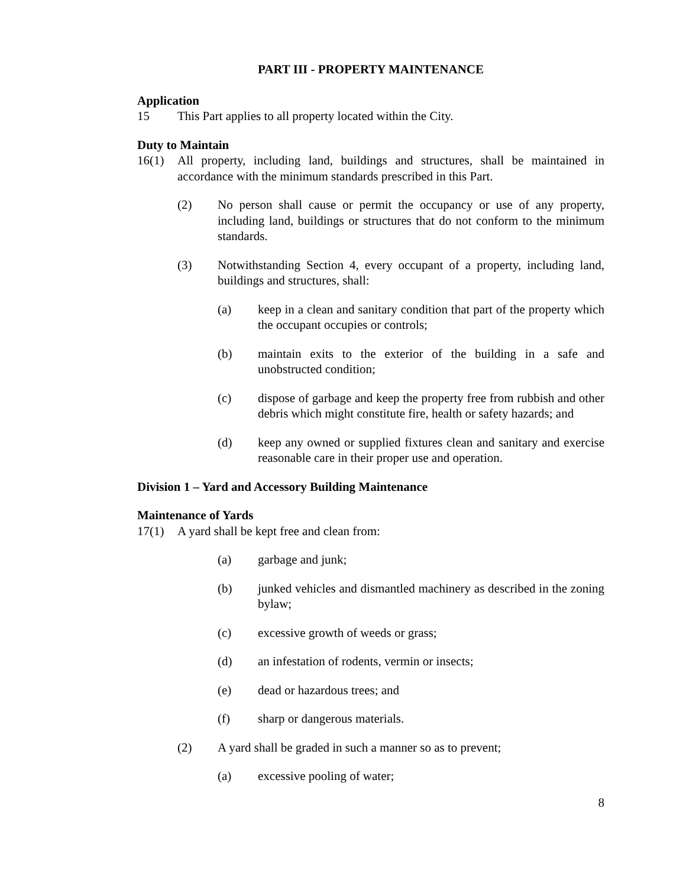PART III - PROPERTY MAINTENANCE
Application
15 This Part applies to all property located within the City.
Duty to Maintain
16(1) All property, including land, buildings and structures, shall be maintained in accordance with the minimum standards prescribed in this Part.
(2) No person shall cause or permit the occupancy or use of any property, including land, buildings or structures that do not conform to the minimum standards.
(3) Notwithstanding Section 4, every occupant of a property, including land, buildings and structures, shall:
(a) keep in a clean and sanitary condition that part of the property which the occupant occupies or controls;
(b) maintain exits to the exterior of the building in a safe and unobstructed condition;
(c) dispose of garbage and keep the property free from rubbish and other debris which might constitute fire, health or safety hazards; and
(d) keep any owned or supplied fixtures clean and sanitary and exercise reasonable care in their proper use and operation.
Division 1 – Yard and Accessory Building Maintenance
Maintenance of Yards
17(1) A yard shall be kept free and clean from:
(a) garbage and junk;
(b) junked vehicles and dismantled machinery as described in the zoning bylaw;
(c) excessive growth of weeds or grass;
(d) an infestation of rodents, vermin or insects;
(e) dead or hazardous trees; and
(f) sharp or dangerous materials.
(2) A yard shall be graded in such a manner so as to prevent;
(a) excessive pooling of water;
8